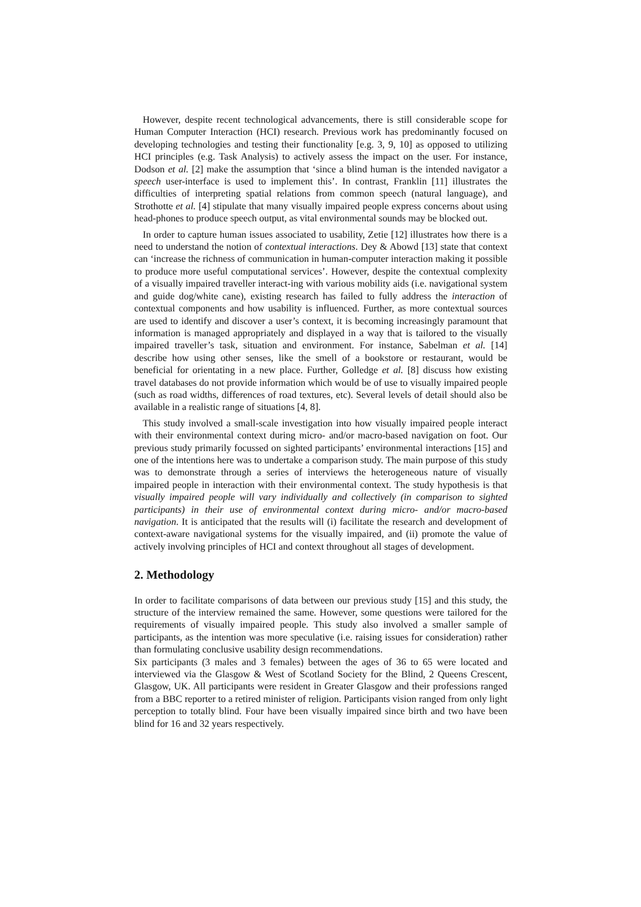However, despite recent technological advancements, there is still considerable scope for Human Computer Interaction (HCI) research. Previous work has predominantly focused on developing technologies and testing their functionality [e.g. 3, 9, 10] as opposed to utilizing HCI principles (e.g. Task Analysis) to actively assess the impact on the user. For instance, Dodson et al. [2] make the assumption that ‘since a blind human is the intended navigator a speech user-interface is used to implement this’. In contrast, Franklin [11] illustrates the difficulties of interpreting spatial relations from common speech (natural language), and Strothotte et al. [4] stipulate that many visually impaired people express concerns about using head-phones to produce speech output, as vital environmental sounds may be blocked out.
In order to capture human issues associated to usability, Zetie [12] illustrates how there is a need to understand the notion of contextual interactions. Dey & Abowd [13] state that context can ‘increase the richness of communication in human-computer interaction making it possible to produce more useful computational services’. However, despite the contextual complexity of a visually impaired traveller interact-ing with various mobility aids (i.e. navigational system and guide dog/white cane), existing research has failed to fully address the interaction of contextual components and how usability is influenced. Further, as more contextual sources are used to identify and discover a user’s context, it is becoming increasingly paramount that information is managed appropriately and displayed in a way that is tailored to the visually impaired traveller’s task, situation and environment. For instance, Sabelman et al. [14] describe how using other senses, like the smell of a bookstore or restaurant, would be beneficial for orientating in a new place. Further, Golledge et al. [8] discuss how existing travel databases do not provide information which would be of use to visually impaired people (such as road widths, differences of road textures, etc). Several levels of detail should also be available in a realistic range of situations [4, 8].
This study involved a small-scale investigation into how visually impaired people interact with their environmental context during micro- and/or macro-based navigation on foot. Our previous study primarily focussed on sighted participants’ environmental interactions [15] and one of the intentions here was to undertake a comparison study. The main purpose of this study was to demonstrate through a series of interviews the heterogeneous nature of visually impaired people in interaction with their environmental context. The study hypothesis is that visually impaired people will vary individually and collectively (in comparison to sighted participants) in their use of environmental context during micro- and/or macro-based navigation. It is anticipated that the results will (i) facilitate the research and development of context-aware navigational systems for the visually impaired, and (ii) promote the value of actively involving principles of HCI and context throughout all stages of development.
2. Methodology
In order to facilitate comparisons of data between our previous study [15] and this study, the structure of the interview remained the same. However, some questions were tailored for the requirements of visually impaired people. This study also involved a smaller sample of participants, as the intention was more speculative (i.e. raising issues for consideration) rather than formulating conclusive usability design recommendations.
Six participants (3 males and 3 females) between the ages of 36 to 65 were located and interviewed via the Glasgow & West of Scotland Society for the Blind, 2 Queens Crescent, Glasgow, UK. All participants were resident in Greater Glasgow and their professions ranged from a BBC reporter to a retired minister of religion. Participants vision ranged from only light perception to totally blind. Four have been visually impaired since birth and two have been blind for 16 and 32 years respectively.